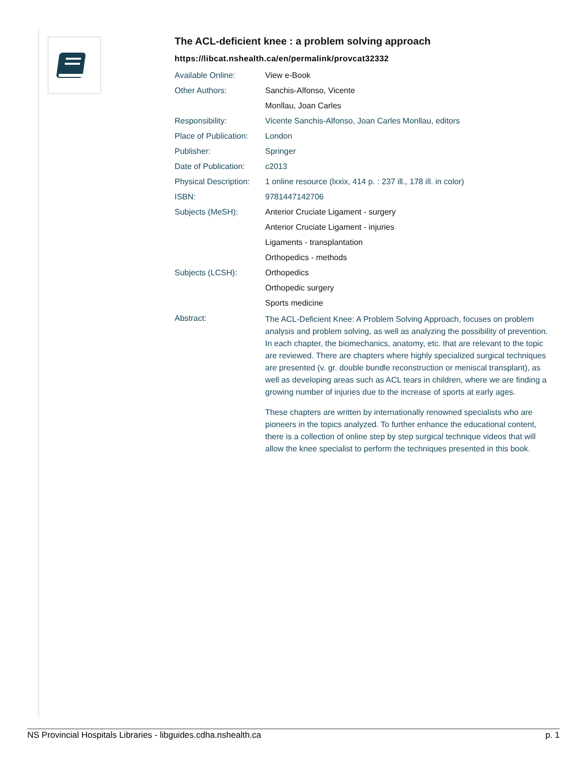The ACL-deficient knee : a problem solving approach
https://libcat.nshealth.ca/en/permalink/provcat32332
| Available Online: | View e-Book |
| Other Authors: | Sanchis-Alfonso, Vicente |
| | Monllau, Joan Carles |
| Responsibility: | Vicente Sanchis-Alfonso, Joan Carles Monllau, editors |
| Place of Publication: | London |
| Publisher: | Springer |
| Date of Publication: | c2013 |
| Physical Description: | 1 online resource (lxxix, 414 p. : 237 ill., 178 ill. in color) |
| ISBN: | 9781447142706 |
| Subjects (MeSH): | Anterior Cruciate Ligament - surgery |
| | Anterior Cruciate Ligament - injuries |
| | Ligaments - transplantation |
| | Orthopedics - methods |
| Subjects (LCSH): | Orthopedics |
| | Orthopedic surgery |
| | Sports medicine |
| Abstract: | The ACL-Deficient Knee: A Problem Solving Approach, focuses on problem analysis and problem solving, as well as analyzing the possibility of prevention. In each chapter, the biomechanics, anatomy, etc. that are relevant to the topic are reviewed. There are chapters where highly specialized surgical techniques are presented (v. gr. double bundle reconstruction or meniscal transplant), as well as developing areas such as ACL tears in children, where we are finding a growing number of injuries due to the increase of sports at early ages. These chapters are written by internationally renowned specialists who are pioneers in the topics analyzed. To further enhance the educational content, there is a collection of online step by step surgical technique videos that will allow the knee specialist to perform the techniques presented in this book. |
NS Provincial Hospitals Libraries - libguides.cdha.nshealth.ca p. 1